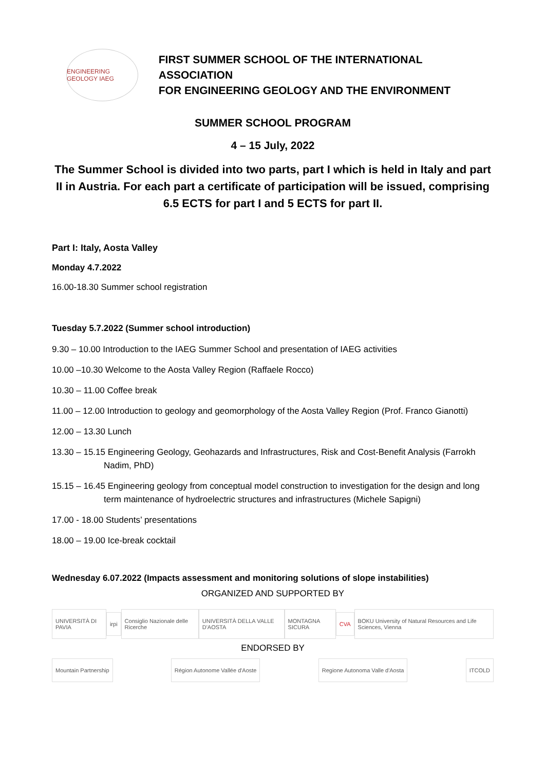ENGINEERING GEOLOGY IAEG
FIRST SUMMER SCHOOL OF THE INTERNATIONAL ASSOCIATION
FOR ENGINEERING GEOLOGY AND THE ENVIRONMENT
SUMMER SCHOOL PROGRAM
4 – 15 July, 2022
The Summer School is divided into two parts, part I which is held in Italy and part II in Austria. For each part a certificate of participation will be issued, comprising 6.5 ECTS for part I and 5 ECTS for part II.
Part I: Italy, Aosta Valley
Monday 4.7.2022
16.00-18.30 Summer school registration
Tuesday 5.7.2022 (Summer school introduction)
9.30 – 10.00 Introduction to the IAEG Summer School and presentation of IAEG activities
10.00 –10.30 Welcome to the Aosta Valley Region (Raffaele Rocco)
10.30 – 11.00 Coffee break
11.00 – 12.00 Introduction to geology and geomorphology of the Aosta Valley Region (Prof. Franco Gianotti)
12.00 – 13.30 Lunch
13.30 – 15.15 Engineering Geology, Geohazards and Infrastructures, Risk and Cost-Benefit Analysis (Farrokh Nadim, PhD)
15.15 – 16.45 Engineering geology from conceptual model construction to investigation for the design and long term maintenance of hydroelectric structures and infrastructures (Michele Sapigni)
17.00 - 18.00 Students’ presentations
18.00 – 19.00 Ice-break cocktail
Wednesday 6.07.2022 (Impacts assessment and monitoring solutions of slope instabilities)
ORGANIZED AND SUPPORTED BY
UNIVERSITÀ DI PAVIA irpi Consiglio Nazionale delle Ricerche UNIVERSITÀ DELLA VALLE D'AOSTA MONTAGNA SICURA CVA BOKU University of Natural Resources and Life Sciences, Vienna
ENDORSED BY
Mountain Partnership Région Autonome Vallée d'Aoste Regione Autonoma Valle d'Aosta ITCOLD